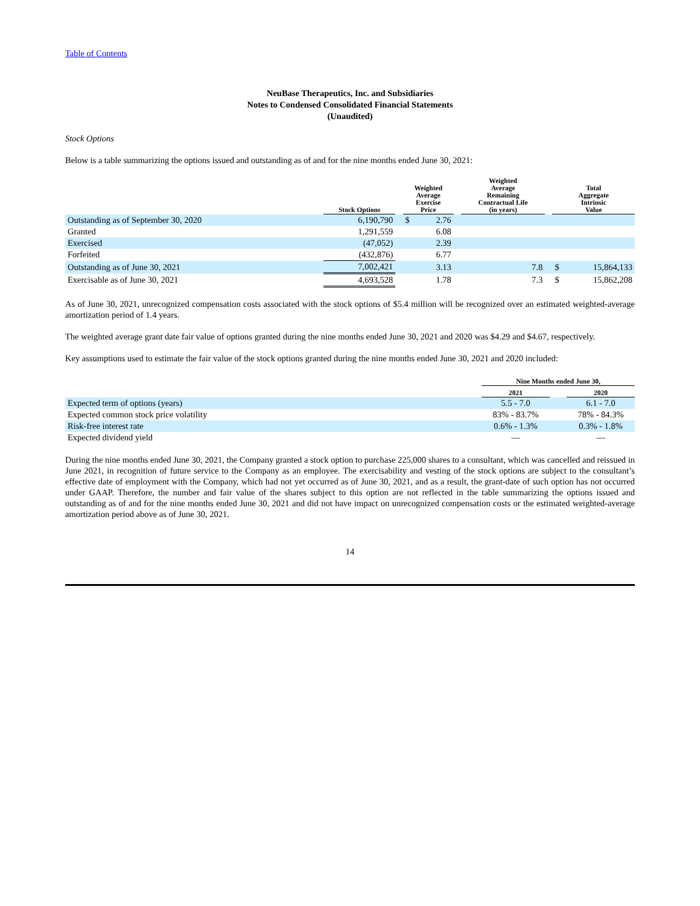Table of Contents
NeuBase Therapeutics, Inc. and Subsidiaries
Notes to Condensed Consolidated Financial Statements
(Unaudited)
Stock Options
Below is a table summarizing the options issued and outstanding as of and for the nine months ended June 30, 2021:
| | Stock Options | | Weighted Average Exercise Price | | | Weighted Average Remaining Contractual Life (in years) | | Total Aggregate Intrinsic Value | |
| Outstanding as of September 30, 2020 | 6,190,790 | | $ | 2.76 | | | | | |
| Granted | 1,291,559 | | | 6.08 | | | | | |
| Exercised | (47,052) | | | 2.39 | | | | | |
| Forfeited | (432,876) | | | 6.77 | | | | | |
| Outstanding as of June 30, 2021 | 7,002,421 | | | 3.13 | | 7.8 | | $ | 15,864,133 |
| Exercisable as of June 30, 2021 | 4,693,528 | | | 1.78 | | 7.3 | | $ | 15,862,208 |
As of June 30, 2021, unrecognized compensation costs associated with the stock options of $5.4 million will be recognized over an estimated weighted-average amortization period of 1.4 years.
The weighted average grant date fair value of options granted during the nine months ended June 30, 2021 and 2020 was $4.29 and $4.67, respectively.
Key assumptions used to estimate the fair value of the stock options granted during the nine months ended June 30, 2021 and 2020 included:
| | Nine Months ended June 30, | | |
| | 2021 | | 2020 |
| Expected term of options (years) | 5.5 - 7.0 | | 6.1 - 7.0 |
| Expected common stock price volatility | 83% - 83.7% | | 78% - 84.3% |
| Risk-free interest rate | 0.6% - 1.3% | | 0.3% - 1.8% |
| Expected dividend yield | — | | — |
During the nine months ended June 30, 2021, the Company granted a stock option to purchase 225,000 shares to a consultant, which was cancelled and reissued in June 2021, in recognition of future service to the Company as an employee. The exercisability and vesting of the stock options are subject to the consultant’s effective date of employment with the Company, which had not yet occurred as of June 30, 2021, and as a result, the grant-date of such option has not occurred under GAAP. Therefore, the number and fair value of the shares subject to this option are not reflected in the table summarizing the options issued and outstanding as of and for the nine months ended June 30, 2021 and did not have impact on unrecognized compensation costs or the estimated weighted-average amortization period above as of June 30, 2021.
14